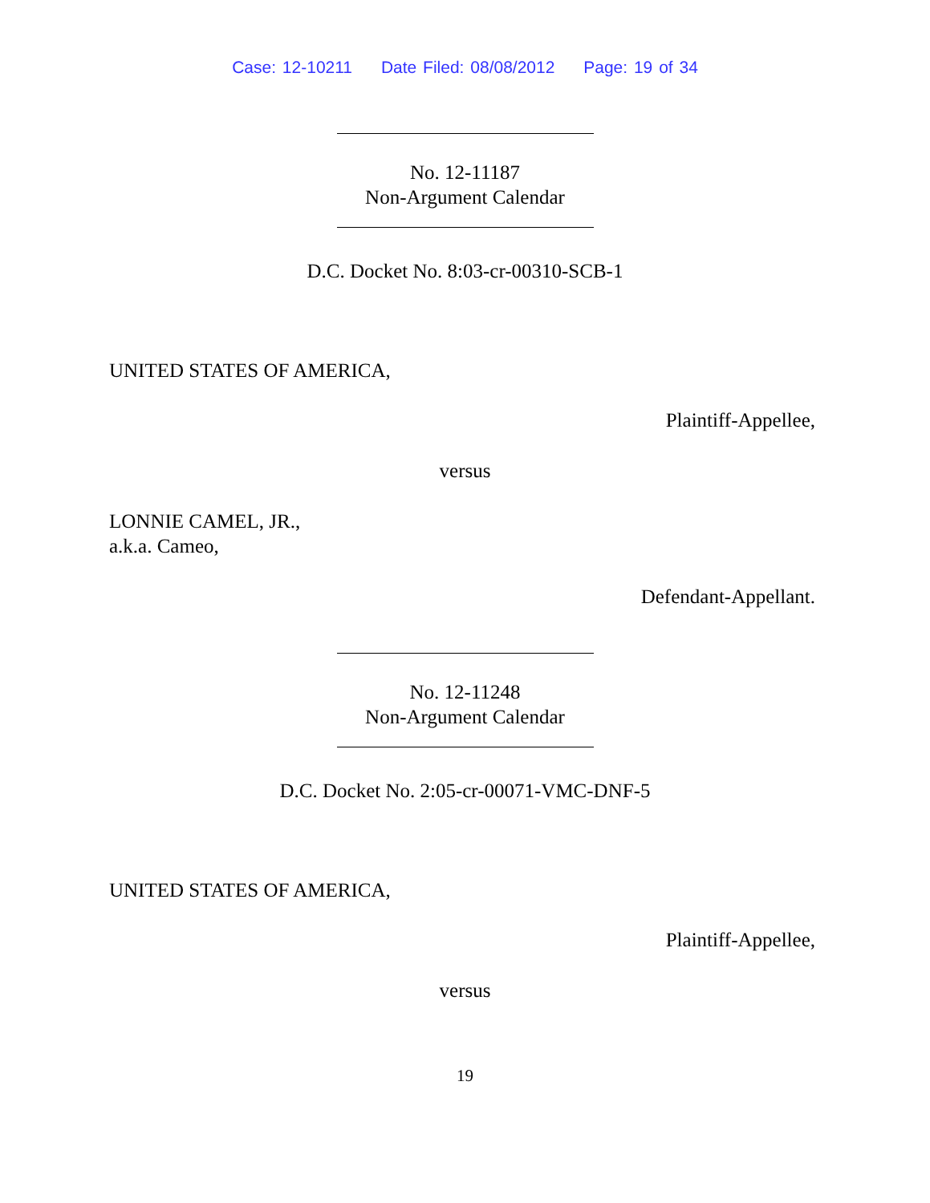Case: 12-10211 Date Filed: 08/08/2012 Page: 19 of 34
No. 12-11187
Non-Argument Calendar
D.C. Docket No. 8:03-cr-00310-SCB-1
UNITED STATES OF AMERICA,
Plaintiff-Appellee,
versus
LONNIE CAMEL, JR.,
a.k.a. Cameo,
Defendant-Appellant.
No. 12-11248
Non-Argument Calendar
D.C. Docket No. 2:05-cr-00071-VMC-DNF-5
UNITED STATES OF AMERICA,
Plaintiff-Appellee,
versus
19